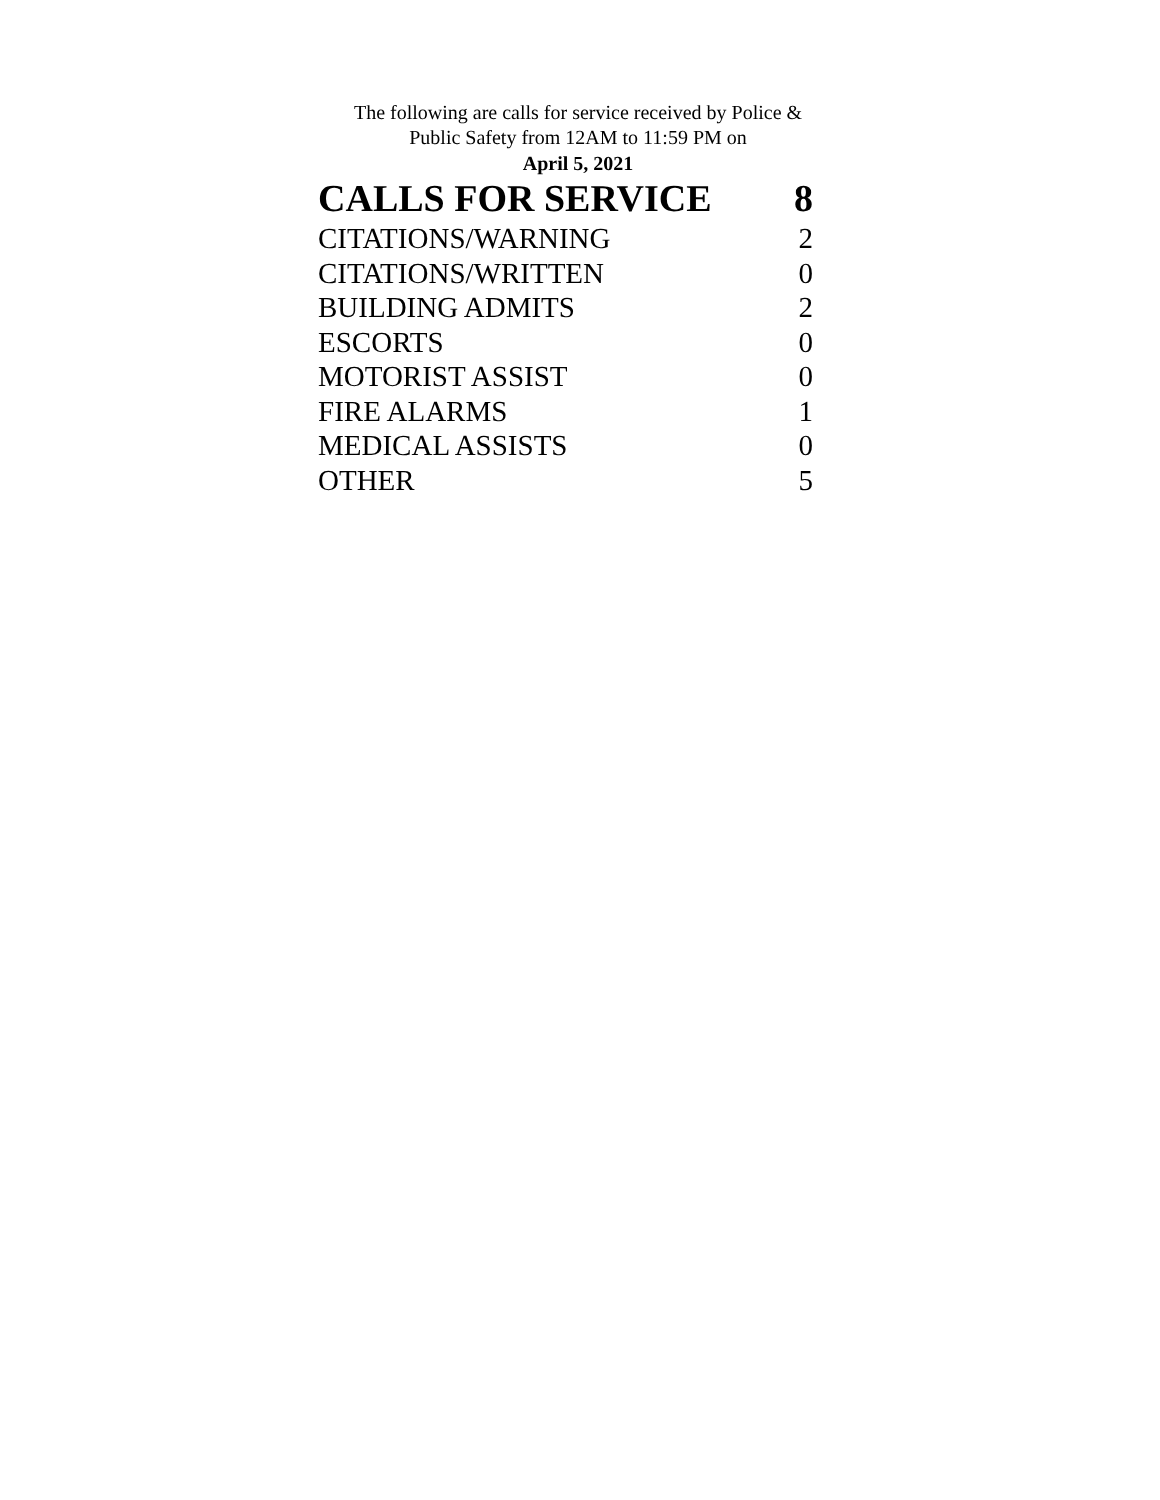The following are calls for service received by Police &
Public Safety from 12AM to 11:59 PM on
April 5, 2021
| CALLS FOR SERVICE | 8 |
| --- | --- |
| CITATIONS/WARNING | 2 |
| CITATIONS/WRITTEN | 0 |
| BUILDING ADMITS | 2 |
| ESCORTS | 0 |
| MOTORIST ASSIST | 0 |
| FIRE ALARMS | 1 |
| MEDICAL ASSISTS | 0 |
| OTHER | 5 |